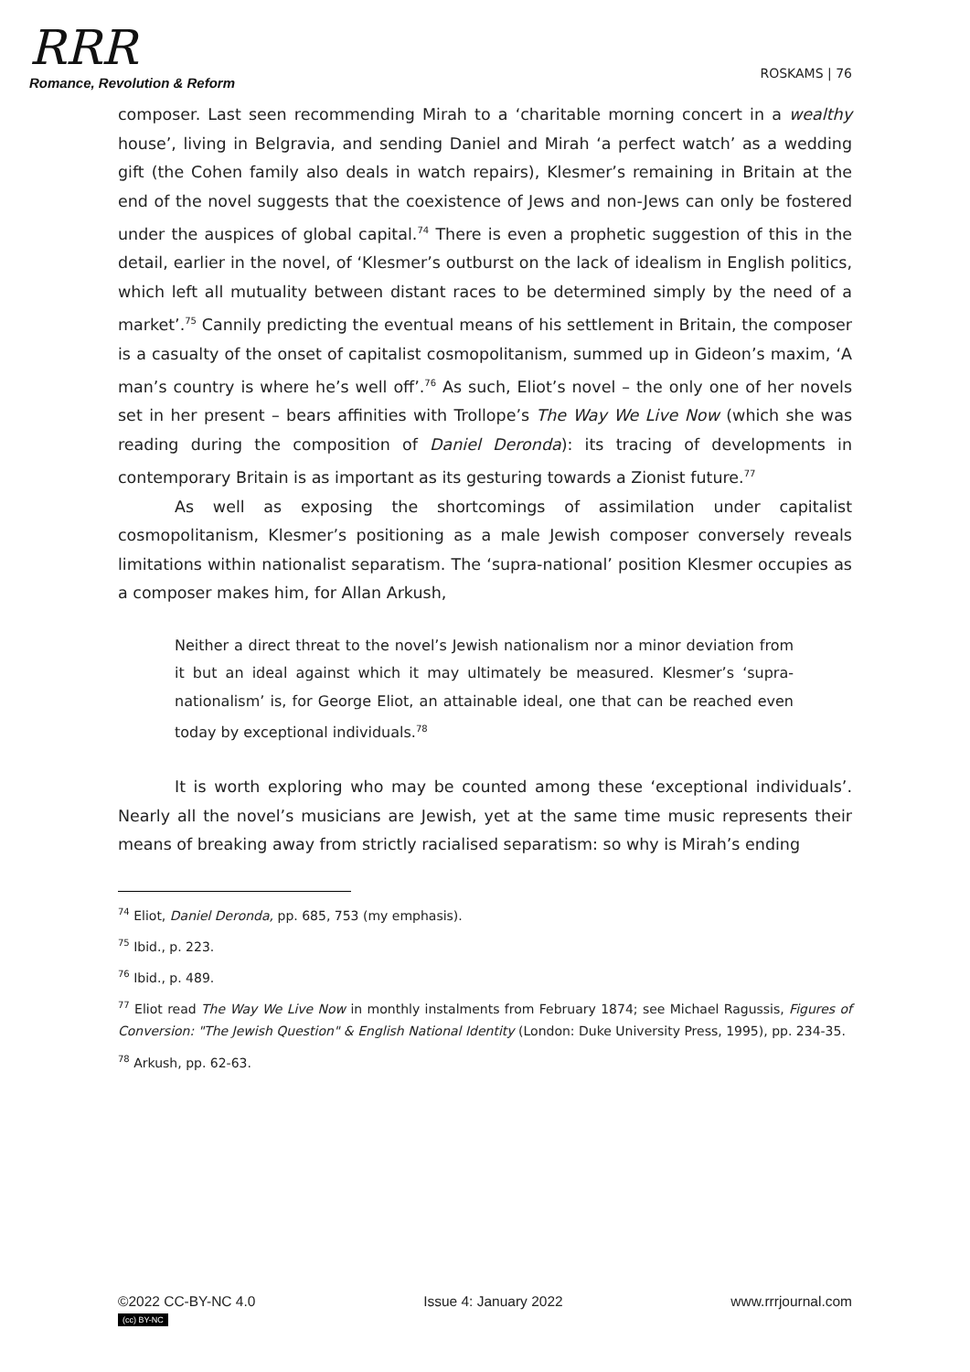RRR
Romance, Revolution & Reform
ROSKAMS | 76
composer. Last seen recommending Mirah to a ‘charitable morning concert in a wealthy house’, living in Belgravia, and sending Daniel and Mirah ‘a perfect watch’ as a wedding gift (the Cohen family also deals in watch repairs), Klesmer’s remaining in Britain at the end of the novel suggests that the coexistence of Jews and non-Jews can only be fostered under the auspices of global capital.<sup>74</sup> There is even a prophetic suggestion of this in the detail, earlier in the novel, of ‘Klesmer’s outburst on the lack of idealism in English politics, which left all mutuality between distant races to be determined simply by the need of a market’.<sup>75</sup> Cannily predicting the eventual means of his settlement in Britain, the composer is a casualty of the onset of capitalist cosmopolitanism, summed up in Gideon’s maxim, ‘A man’s country is where he’s well off’.<sup>76</sup> As such, Eliot’s novel – the only one of her novels set in her present – bears affinities with Trollope’s The Way We Live Now (which she was reading during the composition of Daniel Deronda): its tracing of developments in contemporary Britain is as important as its gesturing towards a Zionist future.<sup>77</sup>
As well as exposing the shortcomings of assimilation under capitalist cosmopolitanism, Klesmer’s positioning as a male Jewish composer conversely reveals limitations within nationalist separatism. The ‘supra-national’ position Klesmer occupies as a composer makes him, for Allan Arkush,
Neither a direct threat to the novel’s Jewish nationalism nor a minor deviation from it but an ideal against which it may ultimately be measured. Klesmer’s ‘supra-nationalism’ is, for George Eliot, an attainable ideal, one that can be reached even today by exceptional individuals.<sup>78</sup>
It is worth exploring who may be counted among these ‘exceptional individuals’. Nearly all the novel’s musicians are Jewish, yet at the same time music represents their means of breaking away from strictly racialised separatism: so why is Mirah’s ending
<sup>74</sup> Eliot, Daniel Deronda, pp. 685, 753 (my emphasis).
<sup>75</sup> Ibid., p. 223.
<sup>76</sup> Ibid., p. 489.
<sup>77</sup> Eliot read The Way We Live Now in monthly instalments from February 1874; see Michael Ragussis, Figures of Conversion: "The Jewish Question" & English National Identity (London: Duke University Press, 1995), pp. 234-35.
<sup>78</sup> Arkush, pp. 62-63.
©2022 CC-BY-NC 4.0
(cc) BY-NC
Issue 4: January 2022 www.rrrjournal.com